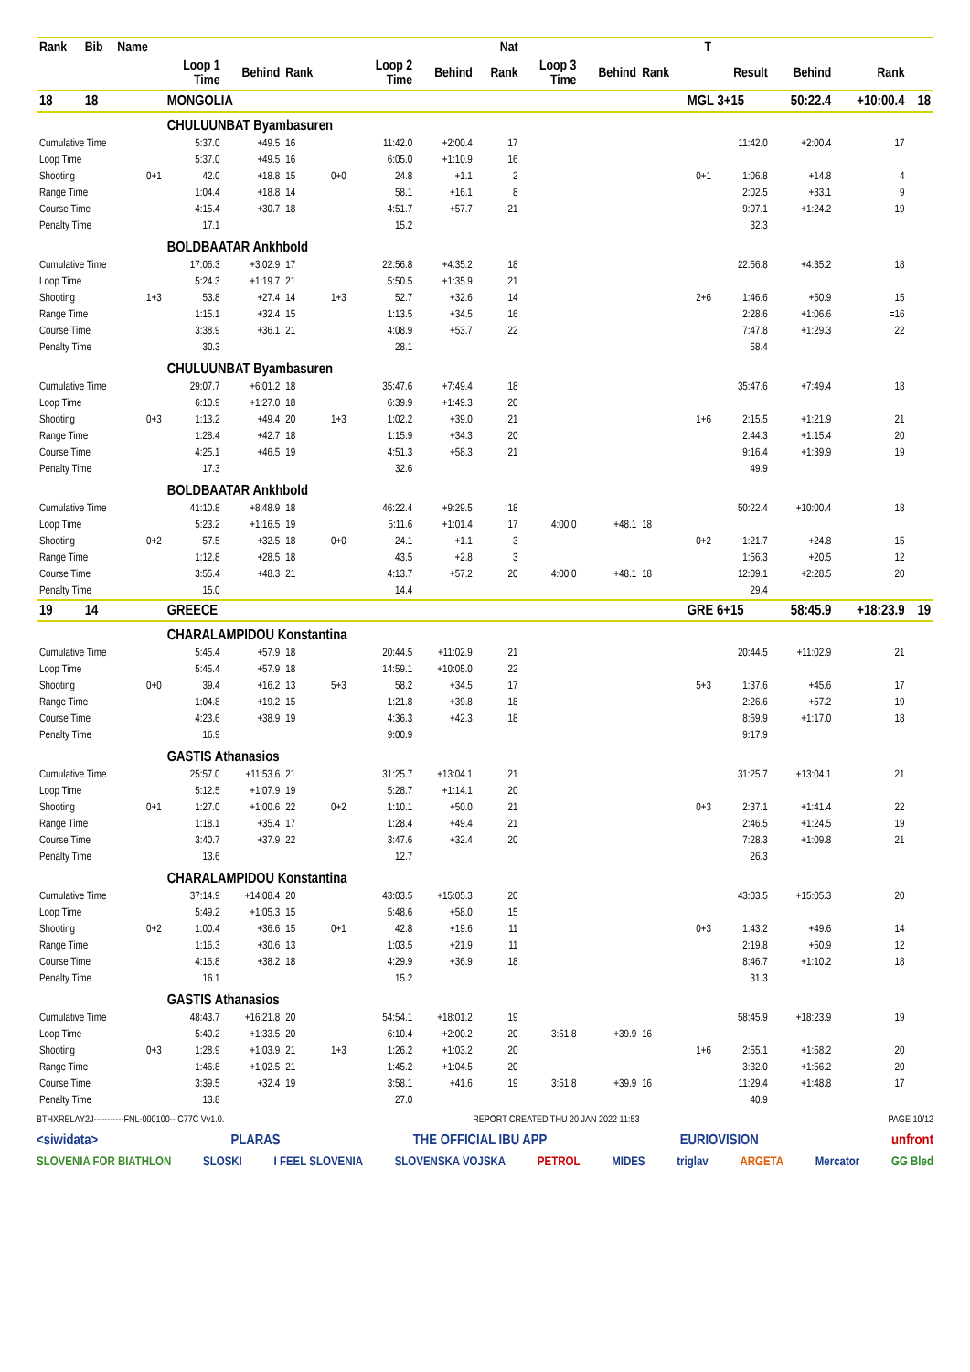| Rank | Bib | Name | | | | | | | Nat | | | | T | | | | |
| --- | --- | --- | --- | --- | --- | --- | --- | --- | --- | --- | --- | --- | --- | --- | --- | --- | --- |
| | | | Loop 1 Time | Behind | Rank | | Loop 2 Time | Behind | Rank | Loop 3 Time | Behind | Rank | | Result | Behind | Rank | |
| 18 | 18 | | MONGOLIA | | | | | | | | | | MGL 3+15 | | 50:22.4 | +10:00.4 | 18 |
| | | | CHULUUNBAT Byambasuren | | | | | | | | | | | | | | |
| Cumulative Time | | | 5:37.0 | +49.5 | 16 | | 11:42.0 | +2:00.4 | 17 | | | | | 11:42.0 | +2:00.4 | 17 | |
| Loop Time | | | 5:37.0 | +49.5 | 16 | | 6:05.0 | +1:10.9 | 16 | | | | | | | | |
| Shooting | | 0+1 | 42.0 | +18.8 | 15 | 0+0 | 24.8 | +1.1 | 2 | | | | 0+1 | 1:06.8 | +14.8 | 4 | |
| Range Time | | | 1:04.4 | +18.8 | 14 | | 58.1 | +16.1 | 8 | | | | | 2:02.5 | +33.1 | 9 | |
| Course Time | | | 4:15.4 | +30.7 | 18 | | 4:51.7 | +57.7 | 21 | | | | | 9:07.1 | +1:24.2 | 19 | |
| Penalty Time | | | 17.1 | | | | 15.2 | | | | | | | 32.3 | | | |
| | | | BOLDBAATAR Ankhbold | | | | | | | | | | | | | | |
| Cumulative Time | | | 17:06.3 | +3:02.9 | 17 | | 22:56.8 | +4:35.2 | 18 | | | | | 22:56.8 | +4:35.2 | 18 | |
| Loop Time | | | 5:24.3 | +1:19.7 | 21 | | 5:50.5 | +1:35.9 | 21 | | | | | | | | |
| Shooting | | 1+3 | 53.8 | +27.4 | 14 | 1+3 | 52.7 | +32.6 | 14 | | | | 2+6 | 1:46.6 | +50.9 | 15 | |
| Range Time | | | 1:15.1 | +32.4 | 15 | | 1:13.5 | +34.5 | 16 | | | | | 2:28.6 | +1:06.6 | =16 | |
| Course Time | | | 3:38.9 | +36.1 | 21 | | 4:08.9 | +53.7 | 22 | | | | | 7:47.8 | +1:29.3 | 22 | |
| Penalty Time | | | 30.3 | | | | 28.1 | | | | | | | 58.4 | | | |
| | | | CHULUUNBAT Byambasuren | | | | | | | | | | | | | | |
| Cumulative Time | | | 29:07.7 | +6:01.2 | 18 | | 35:47.6 | +7:49.4 | 18 | | | | | 35:47.6 | +7:49.4 | 18 | |
| Loop Time | | | 6:10.9 | +1:27.0 | 18 | | 6:39.9 | +1:49.3 | 20 | | | | | | | | |
| Shooting | | 0+3 | 1:13.2 | +49.4 | 20 | 1+3 | 1:02.2 | +39.0 | 21 | | | | 1+6 | 2:15.5 | +1:21.9 | 21 | |
| Range Time | | | 1:28.4 | +42.7 | 18 | | 1:15.9 | +34.3 | 20 | | | | | 2:44.3 | +1:15.4 | 20 | |
| Course Time | | | 4:25.1 | +46.5 | 19 | | 4:51.3 | +58.3 | 21 | | | | | 9:16.4 | +1:39.9 | 19 | |
| Penalty Time | | | 17.3 | | | | 32.6 | | | | | | | 49.9 | | | |
| | | | BOLDBAATAR Ankhbold | | | | | | | | | | | | | | |
| Cumulative Time | | | 41:10.8 | +8:48.9 | 18 | | 46:22.4 | +9:29.5 | 18 | | | | | 50:22.4 | +10:00.4 | 18 | |
| Loop Time | | | 5:23.2 | +1:16.5 | 19 | | 5:11.6 | +1:01.4 | 17 | 4:00.0 | +48.1 | 18 | | | | | |
| Shooting | | 0+2 | 57.5 | +32.5 | 18 | 0+0 | 24.1 | +1.1 | 3 | | | | 0+2 | 1:21.7 | +24.8 | 15 | |
| Range Time | | | 1:12.8 | +28.5 | 18 | | 43.5 | +2.8 | 3 | | | | | 1:56.3 | +20.5 | 12 | |
| Course Time | | | 3:55.4 | +48.3 | 21 | | 4:13.7 | +57.2 | 20 | 4:00.0 | +48.1 | 18 | | 12:09.1 | +2:28.5 | 20 | |
| Penalty Time | | | 15.0 | | | | 14.4 | | | | | | | 29.4 | | | |
| 19 | 14 | | GREECE | | | | | | | | | | GRE 6+15 | | 58:45.9 | +18:23.9 | 19 |
| | | | CHARALAMPIDOU Konstantina | | | | | | | | | | | | | | |
| Cumulative Time | | | 5:45.4 | +57.9 | 18 | | 20:44.5 | +11:02.9 | 21 | | | | | 20:44.5 | +11:02.9 | 21 | |
| Loop Time | | | 5:45.4 | +57.9 | 18 | | 14:59.1 | +10:05.0 | 22 | | | | | | | | |
| Shooting | | 0+0 | 39.4 | +16.2 | 13 | 5+3 | 58.2 | +34.5 | 17 | | | | 5+3 | 1:37.6 | +45.6 | 17 | |
| Range Time | | | 1:04.8 | +19.2 | 15 | | 1:21.8 | +39.8 | 18 | | | | | 2:26.6 | +57.2 | 19 | |
| Course Time | | | 4:23.6 | +38.9 | 19 | | 4:36.3 | +42.3 | 18 | | | | | 8:59.9 | +1:17.0 | 18 | |
| Penalty Time | | | 16.9 | | | | 9:00.9 | | | | | | | 9:17.9 | | | |
| | | | GASTIS Athanasios | | | | | | | | | | | | | | |
| Cumulative Time | | | 25:57.0 | +11:53.6 | 21 | | 31:25.7 | +13:04.1 | 21 | | | | | 31:25.7 | +13:04.1 | 21 | |
| Loop Time | | | 5:12.5 | +1:07.9 | 19 | | 5:28.7 | +1:14.1 | 20 | | | | | | | | |
| Shooting | | 0+1 | 1:27.0 | +1:00.6 | 22 | 0+2 | 1:10.1 | +50.0 | 21 | | | | 0+3 | 2:37.1 | +1:41.4 | 22 | |
| Range Time | | | 1:18.1 | +35.4 | 17 | | 1:28.4 | +49.4 | 21 | | | | | 2:46.5 | +1:24.5 | 19 | |
| Course Time | | | 3:40.7 | +37.9 | 22 | | 3:47.6 | +32.4 | 20 | | | | | 7:28.3 | +1:09.8 | 21 | |
| Penalty Time | | | 13.6 | | | | 12.7 | | | | | | | 26.3 | | | |
| | | | CHARALAMPIDOU Konstantina | | | | | | | | | | | | | | |
| Cumulative Time | | | 37:14.9 | +14:08.4 | 20 | | 43:03.5 | +15:05.3 | 20 | | | | | 43:03.5 | +15:05.3 | 20 | |
| Loop Time | | | 5:49.2 | +1:05.3 | 15 | | 5:48.6 | +58.0 | 15 | | | | | | | | |
| Shooting | | 0+2 | 1:00.4 | +36.6 | 15 | 0+1 | 42.8 | +19.6 | 11 | | | | 0+3 | 1:43.2 | +49.6 | 14 | |
| Range Time | | | 1:16.3 | +30.6 | 13 | | 1:03.5 | +21.9 | 11 | | | | | 2:19.8 | +50.9 | 12 | |
| Course Time | | | 4:16.8 | +38.2 | 18 | | 4:29.9 | +36.9 | 18 | | | | | 8:46.7 | +1:10.2 | 18 | |
| Penalty Time | | | 16.1 | | | | 15.2 | | | | | | | 31.3 | | | |
| | | | GASTIS Athanasios | | | | | | | | | | | | | | |
| Cumulative Time | | | 48:43.7 | +16:21.8 | 20 | | 54:54.1 | +18:01.2 | 19 | | | | | 58:45.9 | +18:23.9 | 19 | |
| Loop Time | | | 5:40.2 | +1:33.5 | 20 | | 6:10.4 | +2:00.2 | 20 | 3:51.8 | +39.9 | 16 | | | | | |
| Shooting | | 0+3 | 1:28.9 | +1:03.9 | 21 | 1+3 | 1:26.2 | +1:03.2 | 20 | | | | 1+6 | 2:55.1 | +1:58.2 | 20 | |
| Range Time | | | 1:46.8 | +1:02.5 | 21 | | 1:45.2 | +1:04.5 | 20 | | | | | 3:32.0 | +1:56.2 | 20 | |
| Course Time | | | 3:39.5 | +32.4 | 19 | | 3:58.1 | +41.6 | 19 | 3:51.8 | +39.9 | 16 | | 11:29.4 | +1:48.8 | 17 | |
| Penalty Time | | | 13.8 | | | | 27.0 | | | | | | | 40.9 | | | |
BTHXRELAY2J-----------FNL-000100-- C77C Vv1.0. REPORT CREATED THU 20 JAN 2022 11:53 PAGE 10/12
<siwidata> PLARAS THE OFFICIAL IBU APP EURIOVISION unfront
SLOVENIA FOR BIATHLON SLOSKI I FEEL SLOVENIA SLOVENSKA VOJSKA PETROL MIDES triglav ARGETA Mercator GG Bled